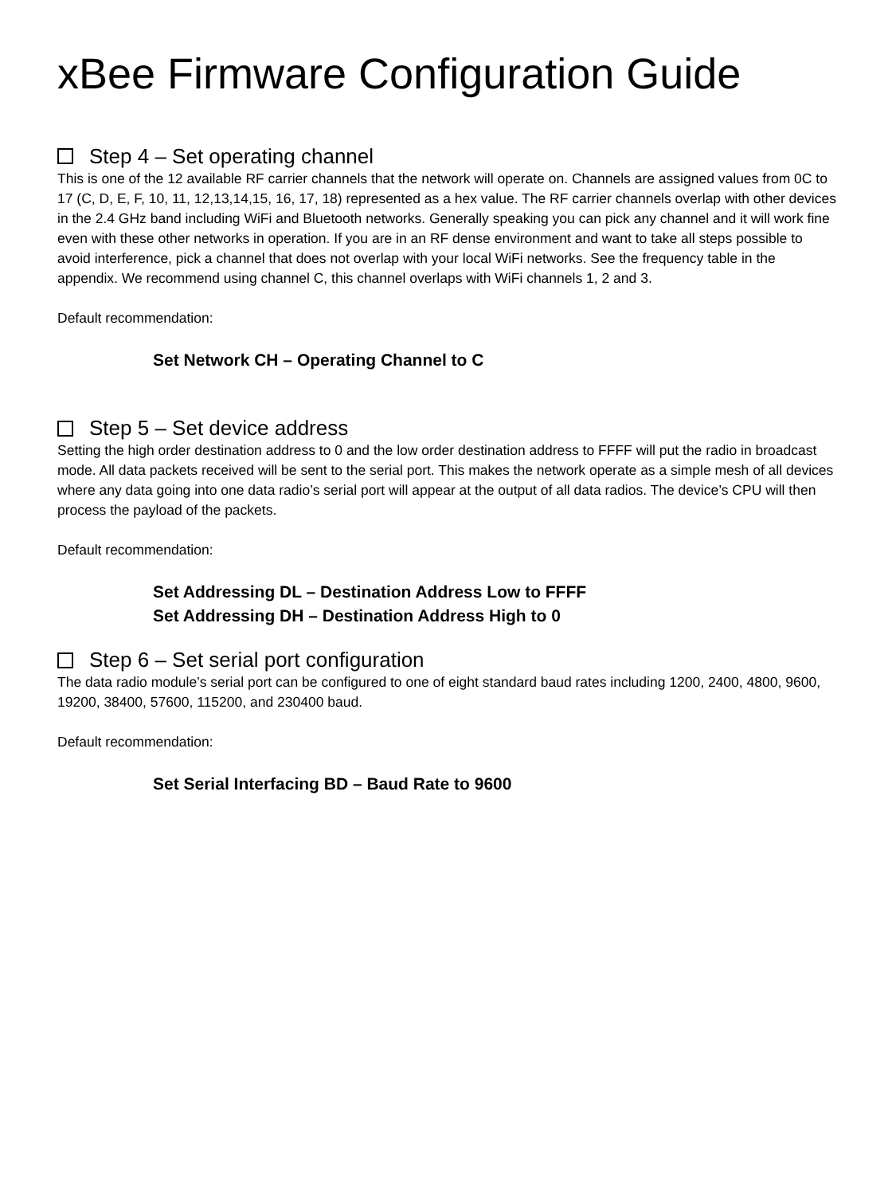xBee Firmware Configuration Guide
Step 4 – Set operating channel
This is one of the 12 available RF carrier channels that the network will operate on. Channels are assigned values from 0C to 17 (C, D, E, F, 10, 11, 12,13,14,15, 16, 17, 18) represented as a hex value. The RF carrier channels overlap with other devices in the 2.4 GHz band including WiFi and Bluetooth networks. Generally speaking you can pick any channel and it will work fine even with these other networks in operation. If you are in an RF dense environment and want to take all steps possible to avoid interference, pick a channel that does not overlap with your local WiFi networks. See the frequency table in the appendix. We recommend using channel C, this channel overlaps with WiFi channels 1, 2 and 3.
Default recommendation:
Set Network CH – Operating Channel to C
Step 5 – Set device address
Setting the high order destination address to 0 and the low order destination address to FFFF will put the radio in broadcast mode. All data packets received will be sent to the serial port. This makes the network operate as a simple mesh of all devices where any data going into one data radio’s serial port will appear at the output of all data radios. The device’s CPU will then process the payload of the packets.
Default recommendation:
Set Addressing DL – Destination Address Low to FFFF
Set Addressing DH – Destination Address High to 0
Step 6 – Set serial port configuration
The data radio module’s serial port can be configured to one of eight standard baud rates including 1200, 2400, 4800, 9600, 19200, 38400, 57600, 115200, and 230400 baud.
Default recommendation:
Set Serial Interfacing BD – Baud Rate to 9600